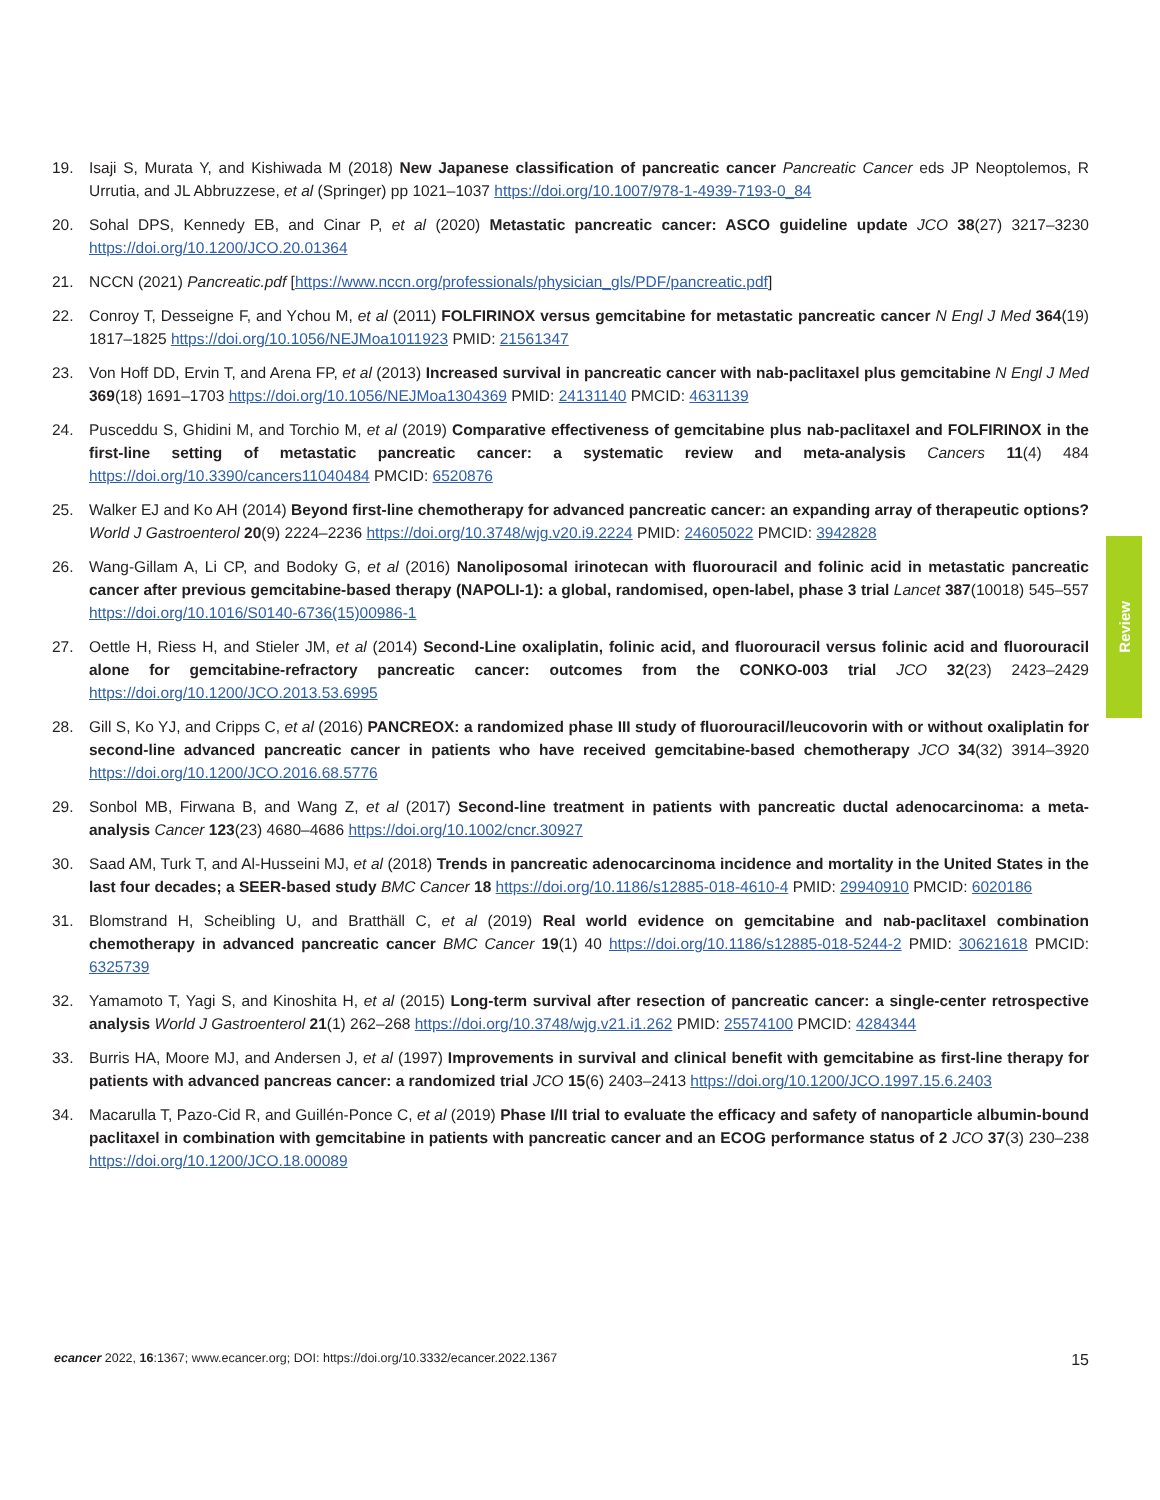19. Isaji S, Murata Y, and Kishiwada M (2018) New Japanese classification of pancreatic cancer Pancreatic Cancer eds JP Neoptolemos, R Urrutia, and JL Abbruzzese, et al (Springer) pp 1021–1037 https://doi.org/10.1007/978-1-4939-7193-0_84
20. Sohal DPS, Kennedy EB, and Cinar P, et al (2020) Metastatic pancreatic cancer: ASCO guideline update JCO 38(27) 3217–3230 https://doi.org/10.1200/JCO.20.01364
21. NCCN (2021) Pancreatic.pdf [https://www.nccn.org/professionals/physician_gls/PDF/pancreatic.pdf]
22. Conroy T, Desseigne F, and Ychou M, et al (2011) FOLFIRINOX versus gemcitabine for metastatic pancreatic cancer N Engl J Med 364(19) 1817–1825 https://doi.org/10.1056/NEJMoa1011923 PMID: 21561347
23. Von Hoff DD, Ervin T, and Arena FP, et al (2013) Increased survival in pancreatic cancer with nab-paclitaxel plus gemcitabine N Engl J Med 369(18) 1691–1703 https://doi.org/10.1056/NEJMoa1304369 PMID: 24131140 PMCID: 4631139
24. Pusceddu S, Ghidini M, and Torchio M, et al (2019) Comparative effectiveness of gemcitabine plus nab-paclitaxel and FOLFIRINOX in the first-line setting of metastatic pancreatic cancer: a systematic review and meta-analysis Cancers 11(4) 484 https://doi.org/10.3390/cancers11040484 PMCID: 6520876
25. Walker EJ and Ko AH (2014) Beyond first-line chemotherapy for advanced pancreatic cancer: an expanding array of therapeutic options? World J Gastroenterol 20(9) 2224–2236 https://doi.org/10.3748/wjg.v20.i9.2224 PMID: 24605022 PMCID: 3942828
26. Wang-Gillam A, Li CP, and Bodoky G, et al (2016) Nanoliposomal irinotecan with fluorouracil and folinic acid in metastatic pancreatic cancer after previous gemcitabine-based therapy (NAPOLI-1): a global, randomised, open-label, phase 3 trial Lancet 387(10018) 545–557 https://doi.org/10.1016/S0140-6736(15)00986-1
27. Oettle H, Riess H, and Stieler JM, et al (2014) Second-Line oxaliplatin, folinic acid, and fluorouracil versus folinic acid and fluorouracil alone for gemcitabine-refractory pancreatic cancer: outcomes from the CONKO-003 trial JCO 32(23) 2423–2429 https://doi.org/10.1200/JCO.2013.53.6995
28. Gill S, Ko YJ, and Cripps C, et al (2016) PANCREOX: a randomized phase III study of fluorouracil/leucovorin with or without oxaliplatin for second-line advanced pancreatic cancer in patients who have received gemcitabine-based chemotherapy JCO 34(32) 3914–3920 https://doi.org/10.1200/JCO.2016.68.5776
29. Sonbol MB, Firwana B, and Wang Z, et al (2017) Second-line treatment in patients with pancreatic ductal adenocarcinoma: a meta-analysis Cancer 123(23) 4680–4686 https://doi.org/10.1002/cncr.30927
30. Saad AM, Turk T, and Al-Husseini MJ, et al (2018) Trends in pancreatic adenocarcinoma incidence and mortality in the United States in the last four decades; a SEER-based study BMC Cancer 18 https://doi.org/10.1186/s12885-018-4610-4 PMID: 29940910 PMCID: 6020186
31. Blomstrand H, Scheibling U, and Bratthäll C, et al (2019) Real world evidence on gemcitabine and nab-paclitaxel combination chemotherapy in advanced pancreatic cancer BMC Cancer 19(1) 40 https://doi.org/10.1186/s12885-018-5244-2 PMID: 30621618 PMCID: 6325739
32. Yamamoto T, Yagi S, and Kinoshita H, et al (2015) Long-term survival after resection of pancreatic cancer: a single-center retrospective analysis World J Gastroenterol 21(1) 262–268 https://doi.org/10.3748/wjg.v21.i1.262 PMID: 25574100 PMCID: 4284344
33. Burris HA, Moore MJ, and Andersen J, et al (1997) Improvements in survival and clinical benefit with gemcitabine as first-line therapy for patients with advanced pancreas cancer: a randomized trial JCO 15(6) 2403–2413 https://doi.org/10.1200/JCO.1997.15.6.2403
34. Macarulla T, Pazo-Cid R, and Guillén-Ponce C, et al (2019) Phase I/II trial to evaluate the efficacy and safety of nanoparticle albumin-bound paclitaxel in combination with gemcitabine in patients with pancreatic cancer and an ECOG performance status of 2 JCO 37(3) 230–238 https://doi.org/10.1200/JCO.18.00089
Review
ecancer 2022, 16:1367; www.ecancer.org; DOI: https://doi.org/10.3332/ecancer.2022.1367 15